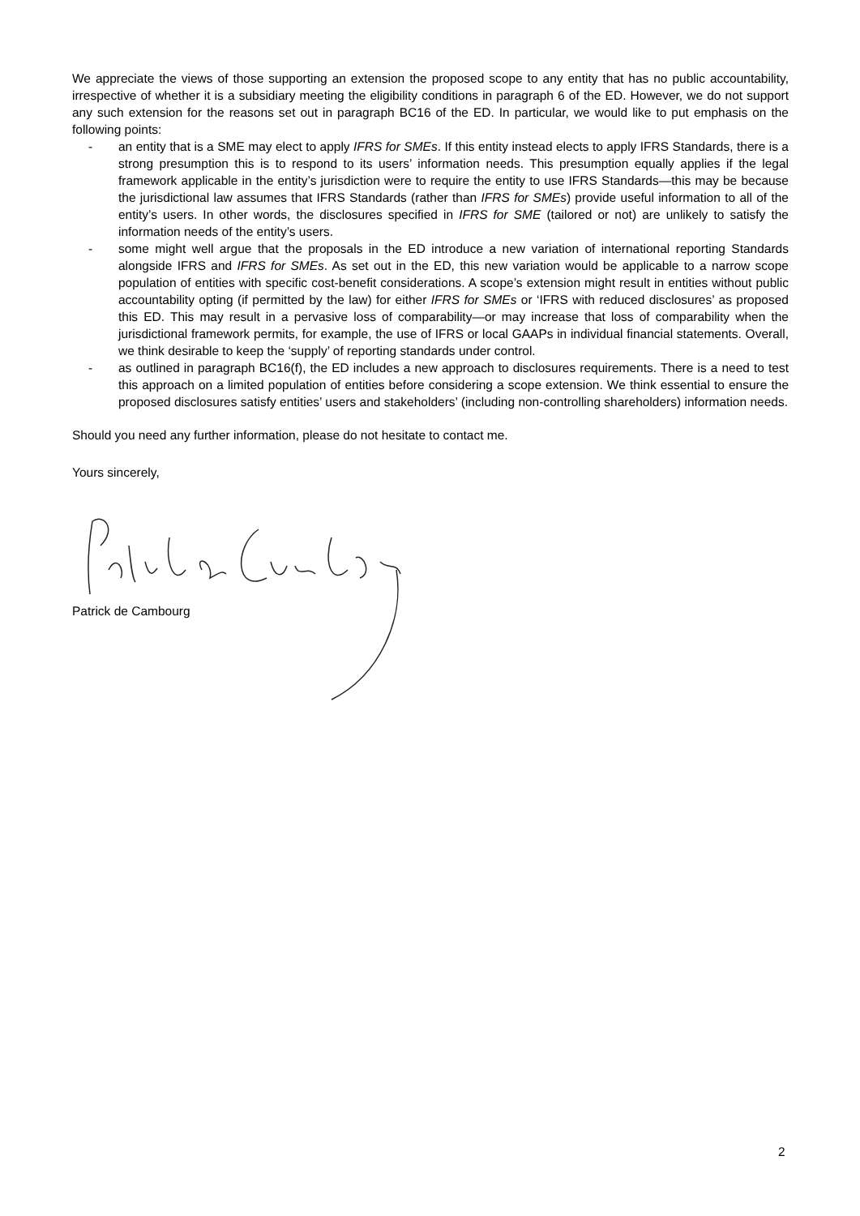We appreciate the views of those supporting an extension the proposed scope to any entity that has no public accountability, irrespective of whether it is a subsidiary meeting the eligibility conditions in paragraph 6 of the ED. However, we do not support any such extension for the reasons set out in paragraph BC16 of the ED. In particular, we would like to put emphasis on the following points:
- an entity that is a SME may elect to apply IFRS for SMEs. If this entity instead elects to apply IFRS Standards, there is a strong presumption this is to respond to its users’ information needs. This presumption equally applies if the legal framework applicable in the entity’s jurisdiction were to require the entity to use IFRS Standards—this may be because the jurisdictional law assumes that IFRS Standards (rather than IFRS for SMEs) provide useful information to all of the entity’s users. In other words, the disclosures specified in IFRS for SME (tailored or not) are unlikely to satisfy the information needs of the entity’s users.
- some might well argue that the proposals in the ED introduce a new variation of international reporting Standards alongside IFRS and IFRS for SMEs. As set out in the ED, this new variation would be applicable to a narrow scope population of entities with specific cost-benefit considerations. A scope’s extension might result in entities without public accountability opting (if permitted by the law) for either IFRS for SMEs or ‘IFRS with reduced disclosures’ as proposed this ED. This may result in a pervasive loss of comparability—or may increase that loss of comparability when the jurisdictional framework permits, for example, the use of IFRS or local GAAPs in individual financial statements. Overall, we think desirable to keep the ‘supply’ of reporting standards under control.
- as outlined in paragraph BC16(f), the ED includes a new approach to disclosures requirements. There is a need to test this approach on a limited population of entities before considering a scope extension. We think essential to ensure the proposed disclosures satisfy entities’ users and stakeholders’ (including non-controlling shareholders) information needs.
Should you need any further information, please do not hesitate to contact me.
Yours sincerely,
Patrick de Cambourg
2